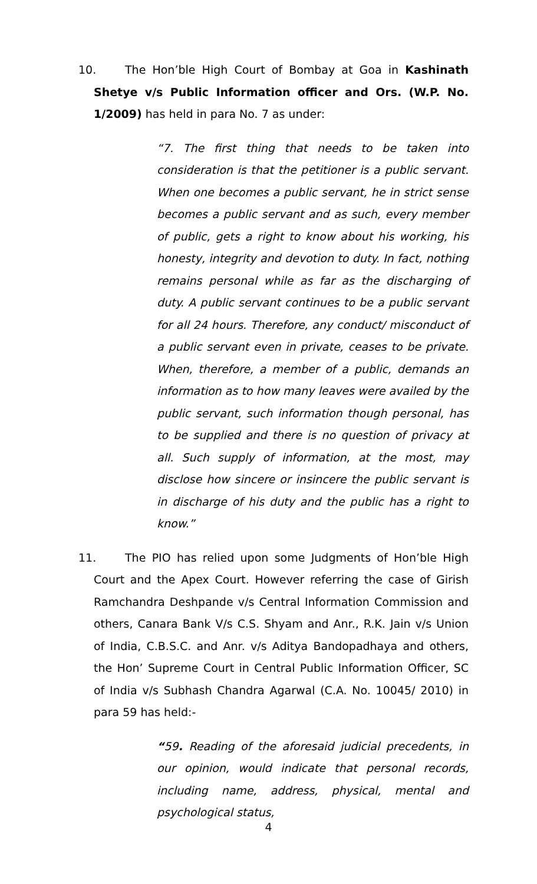10. The Hon’ble High Court of Bombay at Goa in Kashinath Shetye v/s Public Information officer and Ors. (W.P. No. 1/2009) has held in para No. 7 as under:
“7. The first thing that needs to be taken into consideration is that the petitioner is a public servant. When one becomes a public servant, he in strict sense becomes a public servant and as such, every member of public, gets a right to know about his working, his honesty, integrity and devotion to duty. In fact, nothing remains personal while as far as the discharging of duty. A public servant continues to be a public servant for all 24 hours. Therefore, any conduct/ misconduct of a public servant even in private, ceases to be private. When, therefore, a member of a public, demands an information as to how many leaves were availed by the public servant, such information though personal, has to be supplied and there is no question of privacy at all. Such supply of information, at the most, may disclose how sincere or insincere the public servant is in discharge of his duty and the public has a right to know.”
11. The PIO has relied upon some Judgments of Hon’ble High Court and the Apex Court. However referring the case of Girish Ramchandra Deshpande v/s Central Information Commission and others, Canara Bank V/s C.S. Shyam and Anr., R.K. Jain v/s Union of India, C.B.S.C. and Anr. v/s Aditya Bandopadhaya and others, the Hon’ Supreme Court in Central Public Information Officer, SC of India v/s Subhash Chandra Agarwal (C.A. No. 10045/ 2010) in para 59 has held:-
“59. Reading of the aforesaid judicial precedents, in our opinion, would indicate that personal records, including name, address, physical, mental and psychological status,
4